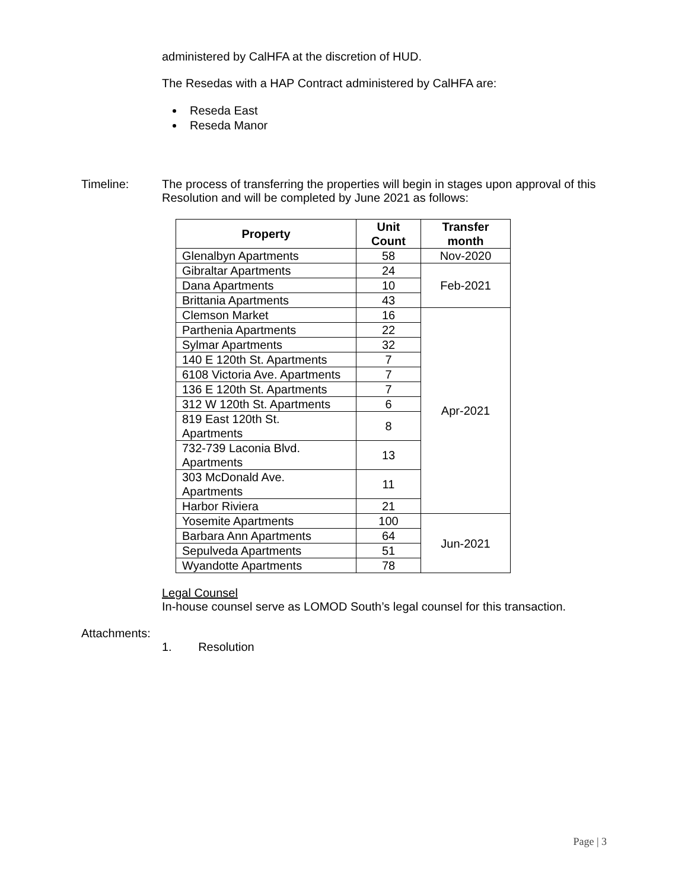administered by CalHFA at the discretion of HUD.
The Resedas with a HAP Contract administered by CalHFA are:
Reseda East
Reseda Manor
Timeline: The process of transferring the properties will begin in stages upon approval of this
Resolution and will be completed by June 2021 as follows:
| Property | Unit Count | Transfer month |
| --- | --- | --- |
| Glenalbyn Apartments | 58 | Nov-2020 |
| Gibraltar Apartments | 24 | Feb-2021 |
| Dana Apartments | 10 | |
| Brittania Apartments | 43 | |
| Clemson Market | 16 | Apr-2021 |
| Parthenia Apartments | 22 | |
| Sylmar Apartments | 32 | |
| 140 E 120th St. Apartments | 7 | |
| 6108 Victoria Ave. Apartments | 7 | |
| 136 E 120th St. Apartments | 7 | |
| 312 W 120th St. Apartments | 6 | |
| 819 East 120th St. Apartments | 8 | |
| 732-739 Laconia Blvd. Apartments | 13 | |
| 303 McDonald Ave. Apartments | 11 | |
| Harbor Riviera | 21 | |
| Yosemite Apartments | 100 | Jun-2021 |
| Barbara Ann Apartments | 64 | |
| Sepulveda Apartments | 51 | |
| Wyandotte Apartments | 78 | |
Legal Counsel
In-house counsel serve as LOMOD South’s legal counsel for this transaction.
Attachments:
1. Resolution
Page | 3